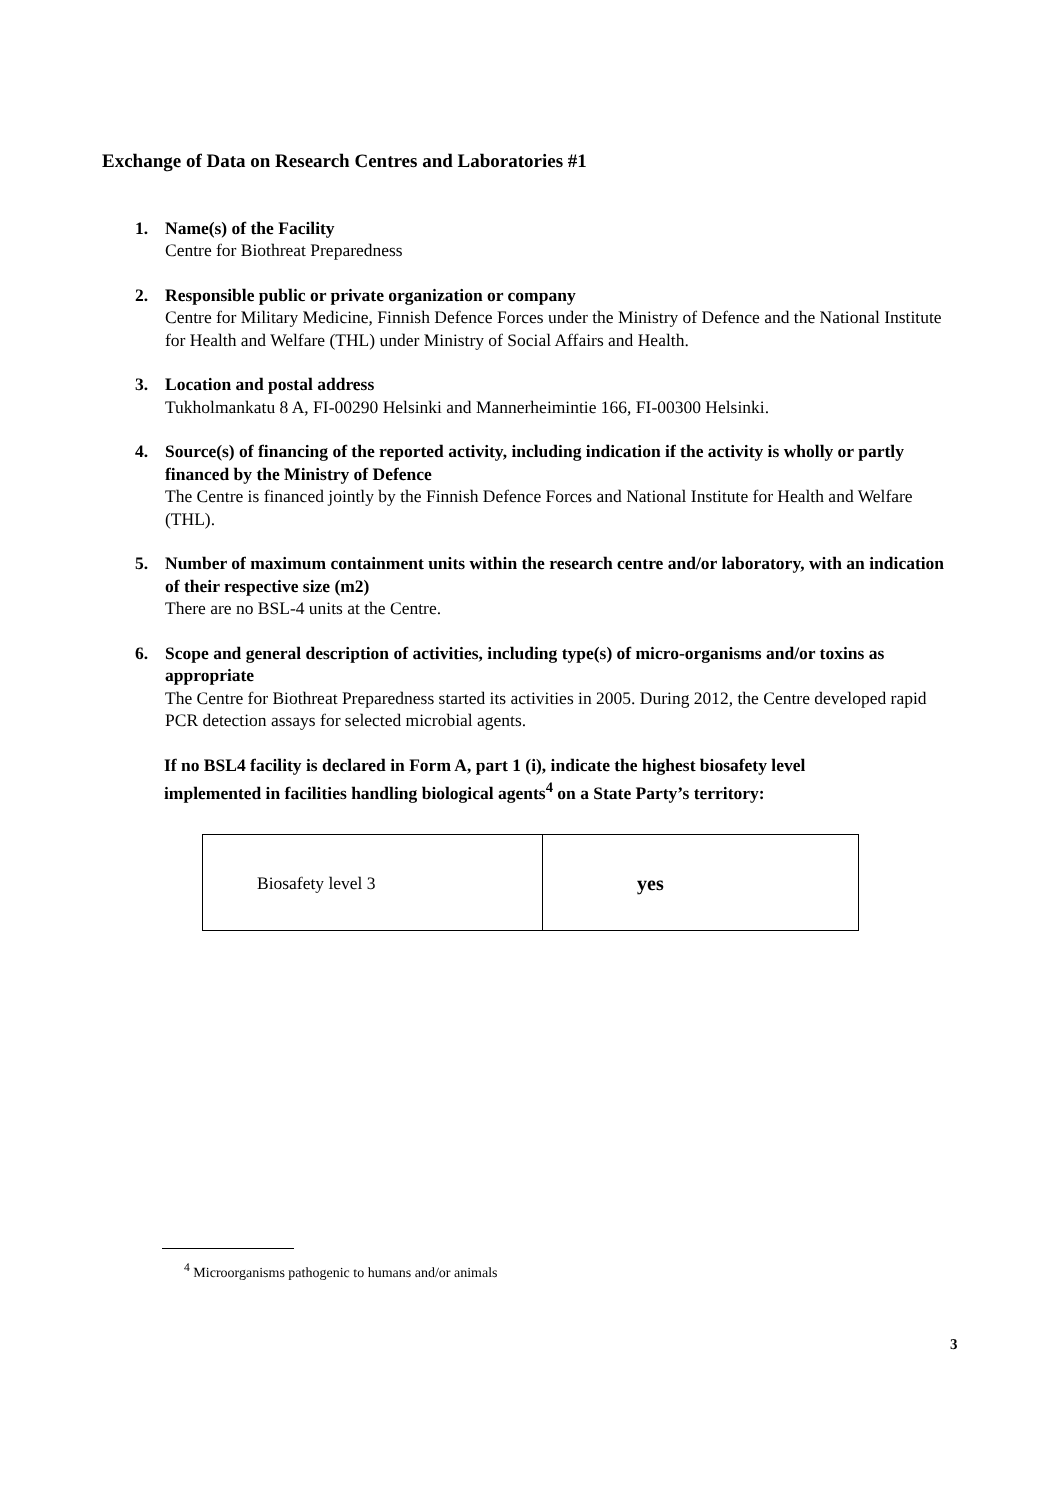Exchange of Data on Research Centres and Laboratories #1
1. Name(s) of the Facility
Centre for Biothreat Preparedness
2. Responsible public or private organization or company
Centre for Military Medicine, Finnish Defence Forces under the Ministry of Defence and the National Institute for Health and Welfare (THL) under Ministry of Social Affairs and Health.
3. Location and postal address
Tukholmankatu 8 A, FI-00290 Helsinki and Mannerheimintie 166, FI-00300 Helsinki.
4. Source(s) of financing of the reported activity, including indication if the activity is wholly or partly financed by the Ministry of Defence
The Centre is financed jointly by the Finnish Defence Forces and National Institute for Health and Welfare (THL).
5. Number of maximum containment units within the research centre and/or laboratory, with an indication of their respective size (m2)
There are no BSL-4 units at the Centre.
6. Scope and general description of activities, including type(s) of micro-organisms and/or toxins as appropriate
The Centre for Biothreat Preparedness started its activities in 2005. During 2012, the Centre developed rapid PCR detection assays for selected microbial agents.
If no BSL4 facility is declared in Form A, part 1 (i), indicate the highest biosafety level implemented in facilities handling biological agents<sup>4</sup> on a State Party’s territory:
| Biosafety level 3 | yes |
<sup>4</sup> Microorganisms pathogenic to humans and/or animals
3